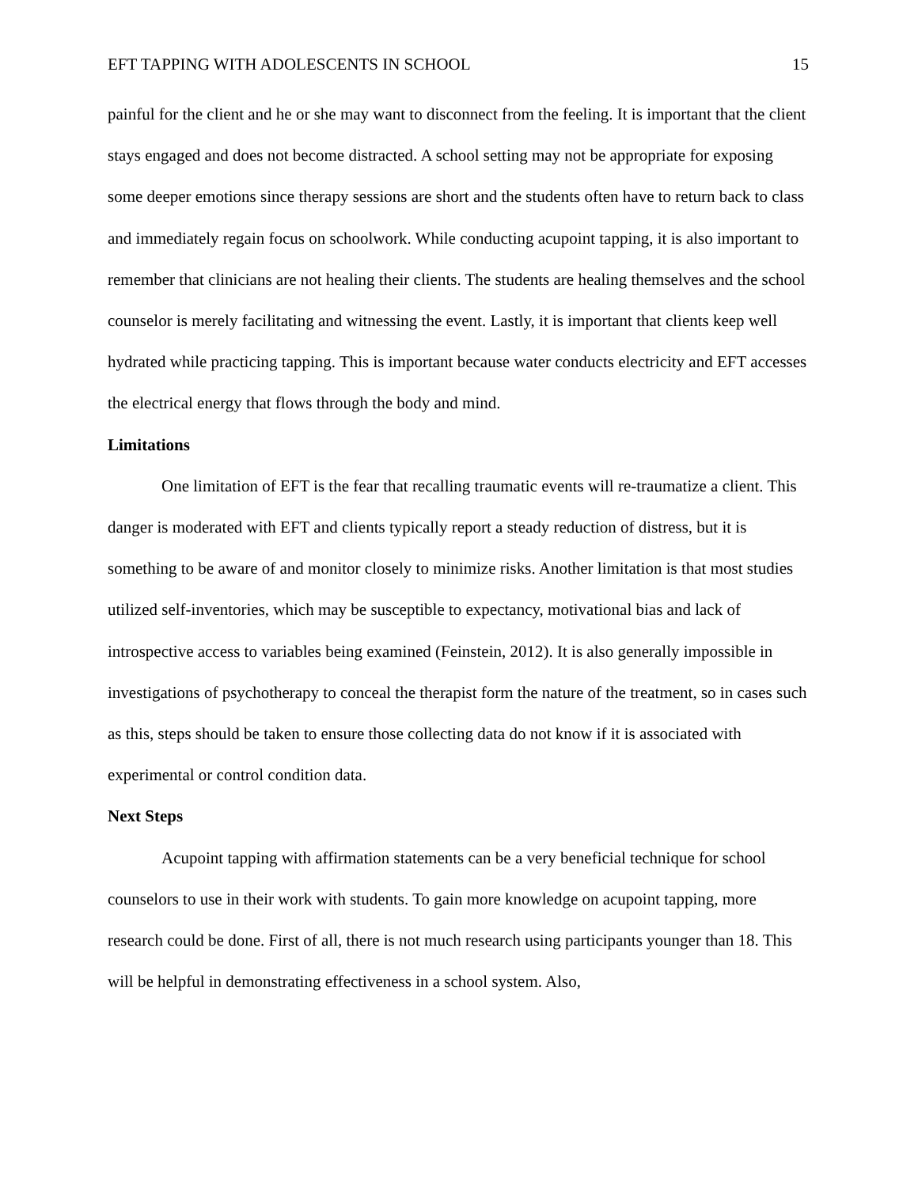EFT TAPPING WITH ADOLESCENTS IN SCHOOL 15
painful for the client and he or she may want to disconnect from the feeling. It is important that the client stays engaged and does not become distracted. A school setting may not be appropriate for exposing some deeper emotions since therapy sessions are short and the students often have to return back to class and immediately regain focus on schoolwork. While conducting acupoint tapping, it is also important to remember that clinicians are not healing their clients. The students are healing themselves and the school counselor is merely facilitating and witnessing the event. Lastly, it is important that clients keep well hydrated while practicing tapping. This is important because water conducts electricity and EFT accesses the electrical energy that flows through the body and mind.
Limitations
One limitation of EFT is the fear that recalling traumatic events will re-traumatize a client. This danger is moderated with EFT and clients typically report a steady reduction of distress, but it is something to be aware of and monitor closely to minimize risks. Another limitation is that most studies utilized self-inventories, which may be susceptible to expectancy, motivational bias and lack of introspective access to variables being examined (Feinstein, 2012). It is also generally impossible in investigations of psychotherapy to conceal the therapist form the nature of the treatment, so in cases such as this, steps should be taken to ensure those collecting data do not know if it is associated with experimental or control condition data.
Next Steps
Acupoint tapping with affirmation statements can be a very beneficial technique for school counselors to use in their work with students. To gain more knowledge on acupoint tapping, more research could be done. First of all, there is not much research using participants younger than 18. This will be helpful in demonstrating effectiveness in a school system. Also,